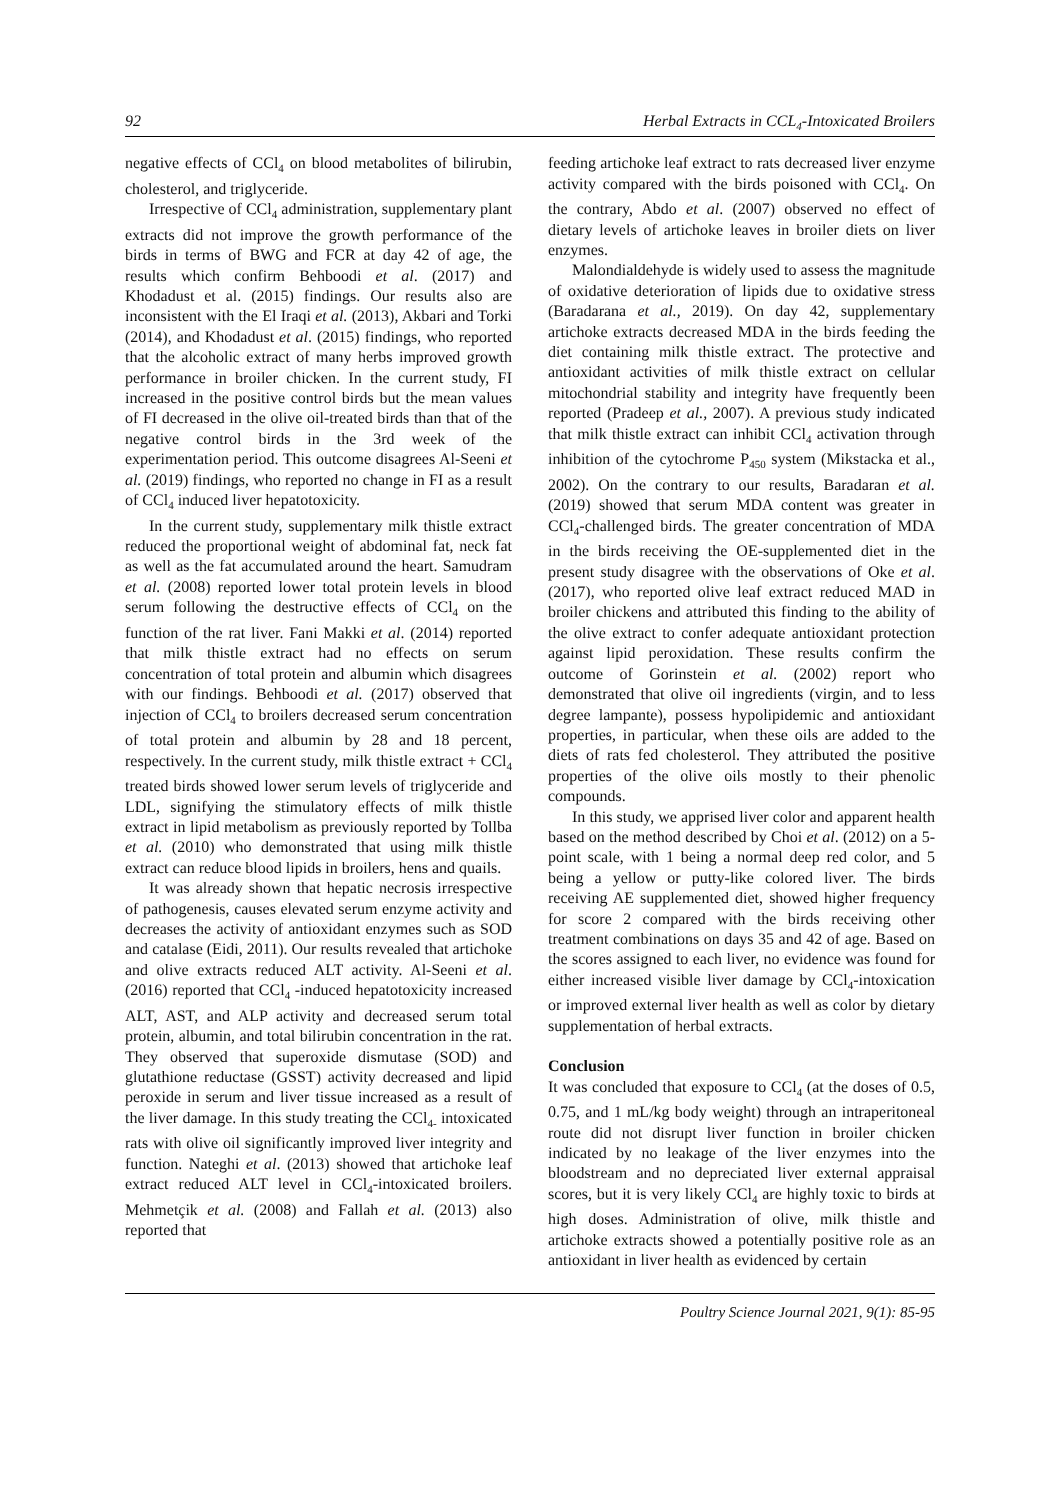92 Herbal Extracts in CCL<sub>4</sub>-Intoxicated Broilers
negative effects of CCl<sub>4</sub> on blood metabolites of bilirubin, cholesterol, and triglyceride.
Irrespective of CCl<sub>4</sub> administration, supplementary plant extracts did not improve the growth performance of the birds in terms of BWG and FCR at day 42 of age, the results which confirm Behboodi et al. (2017) and Khodadust et al. (2015) findings. Our results also are inconsistent with the El Iraqi et al. (2013), Akbari and Torki (2014), and Khodadust et al. (2015) findings, who reported that the alcoholic extract of many herbs improved growth performance in broiler chicken. In the current study, FI increased in the positive control birds but the mean values of FI decreased in the olive oil-treated birds than that of the negative control birds in the 3rd week of the experimentation period. This outcome disagrees Al-Seeni et al. (2019) findings, who reported no change in FI as a result of CCl<sub>4</sub> induced liver hepatotoxicity.
In the current study, supplementary milk thistle extract reduced the proportional weight of abdominal fat, neck fat as well as the fat accumulated around the heart. Samudram et al. (2008) reported lower total protein levels in blood serum following the destructive effects of CCl<sub>4</sub> on the function of the rat liver. Fani Makki et al. (2014) reported that milk thistle extract had no effects on serum concentration of total protein and albumin which disagrees with our findings. Behboodi et al. (2017) observed that injection of CCl<sub>4</sub> to broilers decreased serum concentration of total protein and albumin by 28 and 18 percent, respectively. In the current study, milk thistle extract + CCl<sub>4</sub> treated birds showed lower serum levels of triglyceride and LDL, signifying the stimulatory effects of milk thistle extract in lipid metabolism as previously reported by Tollba et al. (2010) who demonstrated that using milk thistle extract can reduce blood lipids in broilers, hens and quails.
It was already shown that hepatic necrosis irrespective of pathogenesis, causes elevated serum enzyme activity and decreases the activity of antioxidant enzymes such as SOD and catalase (Eidi, 2011). Our results revealed that artichoke and olive extracts reduced ALT activity. Al-Seeni et al. (2016) reported that CCl<sub>4</sub> -induced hepatotoxicity increased ALT, AST, and ALP activity and decreased serum total protein, albumin, and total bilirubin concentration in the rat. They observed that superoxide dismutase (SOD) and glutathione reductase (GSST) activity decreased and lipid peroxide in serum and liver tissue increased as a result of the liver damage. In this study treating the CCl<sub>4-</sub> intoxicated rats with olive oil significantly improved liver integrity and function. Nateghi et al. (2013) showed that artichoke leaf extract reduced ALT level in CCl<sub>4</sub>-intoxicated broilers. Mehmetçik et al. (2008) and Fallah et al. (2013) also reported that
feeding artichoke leaf extract to rats decreased liver enzyme activity compared with the birds poisoned with CCl<sub>4</sub>. On the contrary, Abdo et al. (2007) observed no effect of dietary levels of artichoke leaves in broiler diets on liver enzymes.
Malondialdehyde is widely used to assess the magnitude of oxidative deterioration of lipids due to oxidative stress (Baradarana et al., 2019). On day 42, supplementary artichoke extracts decreased MDA in the birds feeding the diet containing milk thistle extract. The protective and antioxidant activities of milk thistle extract on cellular mitochondrial stability and integrity have frequently been reported (Pradeep et al., 2007). A previous study indicated that milk thistle extract can inhibit CCl<sub>4</sub> activation through inhibition of the cytochrome P<sub>450</sub> system (Mikstacka et al., 2002). On the contrary to our results, Baradaran et al. (2019) showed that serum MDA content was greater in CCl<sub>4</sub>-challenged birds. The greater concentration of MDA in the birds receiving the OE-supplemented diet in the present study disagree with the observations of Oke et al. (2017), who reported olive leaf extract reduced MAD in broiler chickens and attributed this finding to the ability of the olive extract to confer adequate antioxidant protection against lipid peroxidation. These results confirm the outcome of Gorinstein et al. (2002) report who demonstrated that olive oil ingredients (virgin, and to less degree lampante), possess hypolipidemic and antioxidant properties, in particular, when these oils are added to the diets of rats fed cholesterol. They attributed the positive properties of the olive oils mostly to their phenolic compounds.
In this study, we apprised liver color and apparent health based on the method described by Choi et al. (2012) on a 5-point scale, with 1 being a normal deep red color, and 5 being a yellow or putty-like colored liver. The birds receiving AE supplemented diet, showed higher frequency for score 2 compared with the birds receiving other treatment combinations on days 35 and 42 of age. Based on the scores assigned to each liver, no evidence was found for either increased visible liver damage by CCl<sub>4</sub>-intoxication or improved external liver health as well as color by dietary supplementation of herbal extracts.
Conclusion
It was concluded that exposure to CCl<sub>4</sub> (at the doses of 0.5, 0.75, and 1 mL/kg body weight) through an intraperitoneal route did not disrupt liver function in broiler chicken indicated by no leakage of the liver enzymes into the bloodstream and no depreciated liver external appraisal scores, but it is very likely CCl<sub>4</sub> are highly toxic to birds at high doses. Administration of olive, milk thistle and artichoke extracts showed a potentially positive role as an antioxidant in liver health as evidenced by certain
Poultry Science Journal 2021, 9(1): 85-95